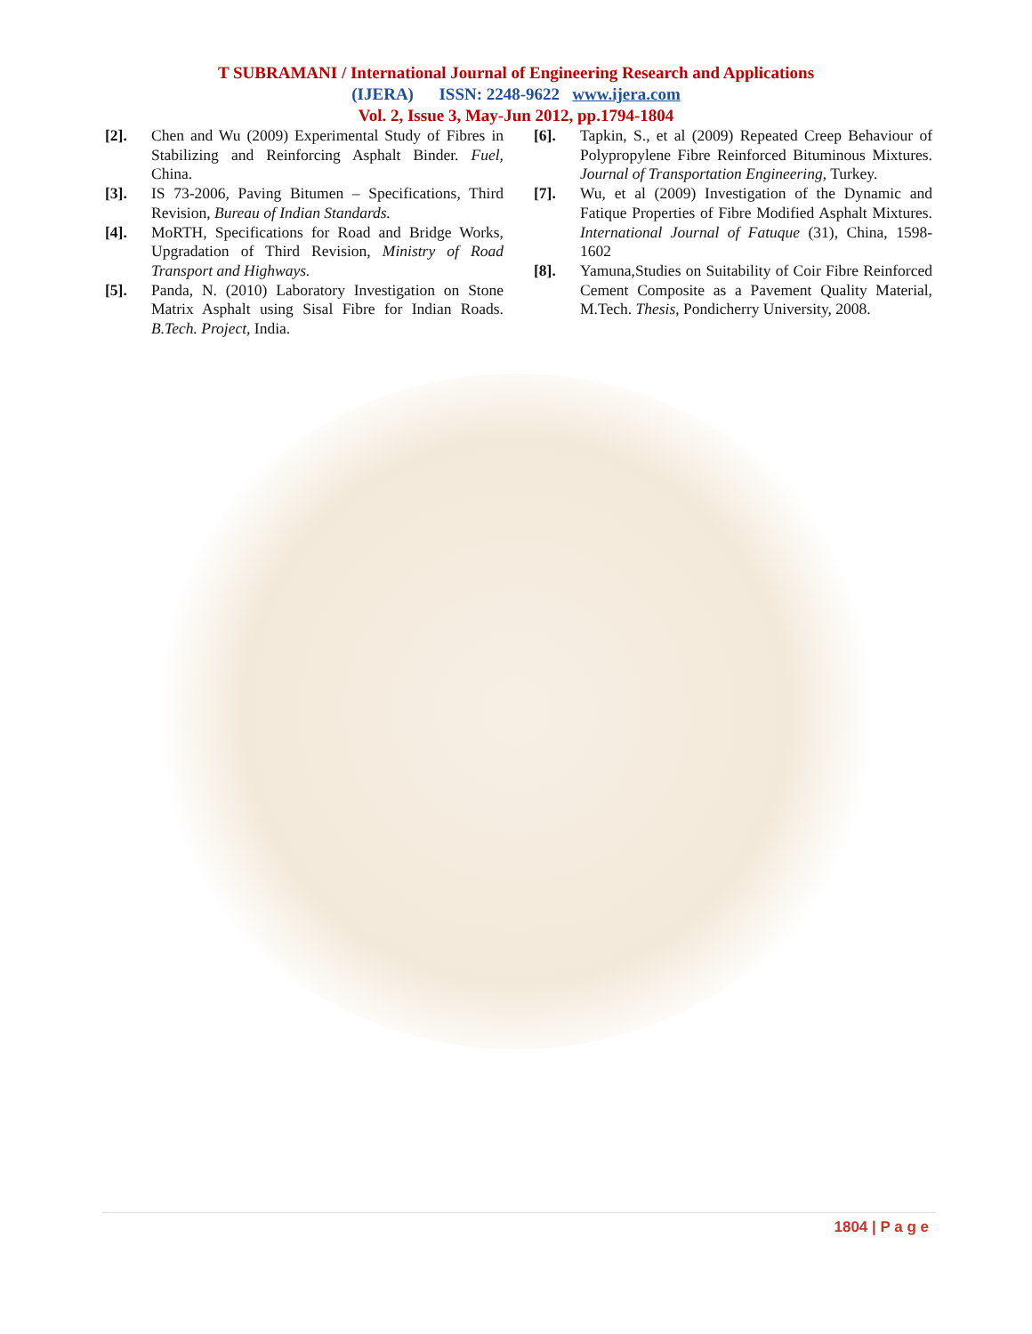T SUBRAMANI / International Journal of Engineering Research and Applications
(IJERA) ISSN: 2248-9622 www.ijera.com
Vol. 2, Issue 3, May-Jun 2012, pp.1794-1804
[2]. Chen and Wu (2009) Experimental Study of Fibres in Stabilizing and Reinforcing Asphalt Binder. Fuel, China.
[3]. IS 73-2006, Paving Bitumen – Specifications, Third Revision, Bureau of Indian Standards.
[4]. MoRTH, Specifications for Road and Bridge Works, Upgradation of Third Revision, Ministry of Road Transport and Highways.
[5]. Panda, N. (2010) Laboratory Investigation on Stone Matrix Asphalt using Sisal Fibre for Indian Roads. B.Tech. Project, India.
[6]. Tapkin, S., et al (2009) Repeated Creep Behaviour of Polypropylene Fibre Reinforced Bituminous Mixtures. Journal of Transportation Engineering, Turkey.
[7]. Wu, et al (2009) Investigation of the Dynamic and Fatique Properties of Fibre Modified Asphalt Mixtures. International Journal of Fatuque (31), China, 1598-1602
[8]. Yamuna,Studies on Suitability of Coir Fibre Reinforced Cement Composite as a Pavement Quality Material, M.Tech. Thesis, Pondicherry University, 2008.
1804 | P a g e